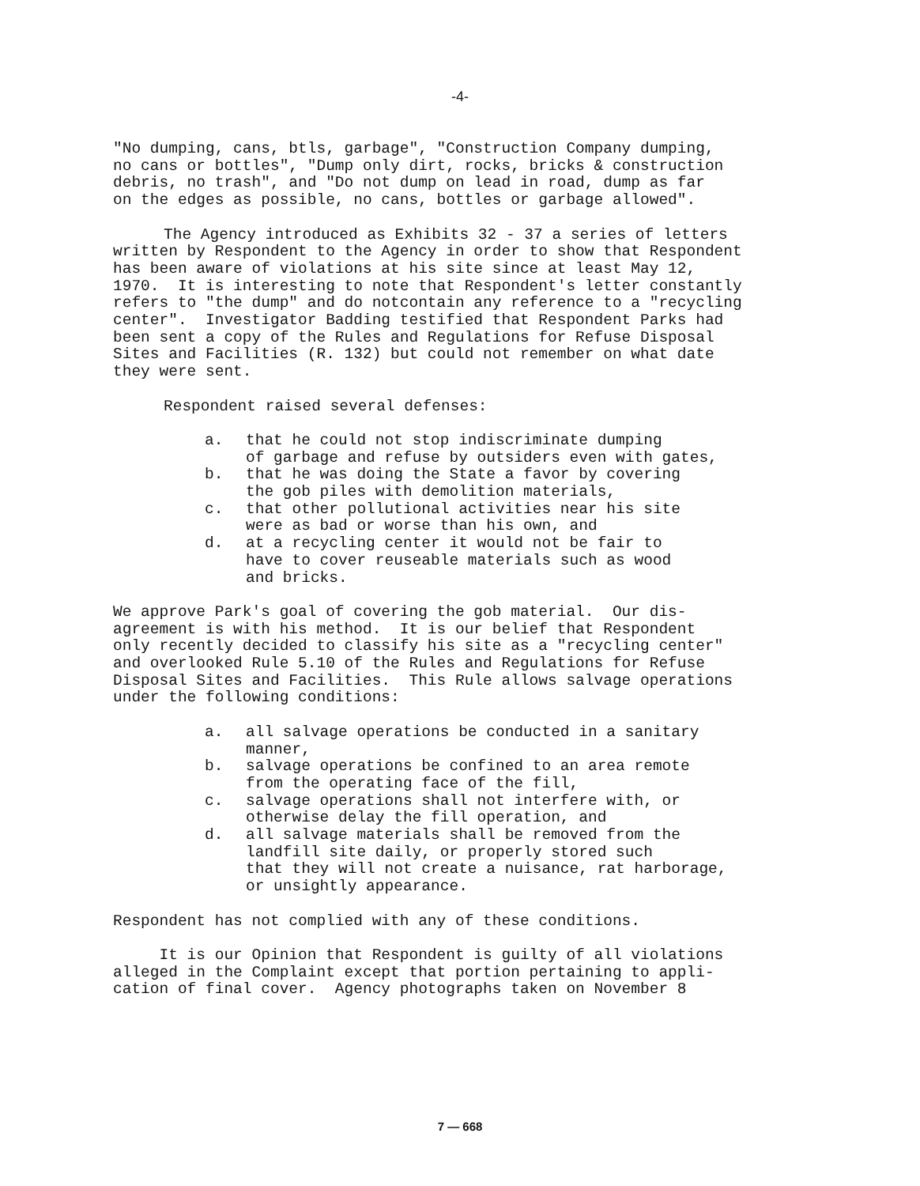-4-
"No dumping, cans, btls, garbage", "Construction Company dumping, no cans or bottles", "Dump only dirt, rocks, bricks & construction debris, no trash", and "Do not dump on lead in road, dump as far on the edges as possible, no cans, bottles or garbage allowed".
The Agency introduced as Exhibits 32 - 37 a series of letters
written by Respondent to the Agency in order to show that Respondent has been aware of violations at his site since at least May 12, 1970. It is interesting to note that Respondent's letter constantly refers to "the dump" and do notcontain any reference to a "recycling center". Investigator Badding testified that Respondent Parks had been sent a copy of the Rules and Regulations for Refuse Disposal Sites and Facilities (R. 132) but could not remember on what date they were sent.
Respondent raised several defenses:
a. that he could not stop indiscriminate dumping of garbage and refuse by outsiders even with gates,
b. that he was doing the State a favor by covering the gob piles with demolition materials,
c. that other pollutional activities near his site were as bad or worse than his own, and
d. at a recycling center it would not be fair to have to cover reuseable materials such as wood and bricks.
We approve Park's goal of covering the gob material. Our dis- agreement is with his method. It is our belief that Respondent only recently decided to classify his site as a "recycling center" and overlooked Rule 5.10 of the Rules and Regulations for Refuse Disposal Sites and Facilities. This Rule allows salvage operations under the following conditions:
a. all salvage operations be conducted in a sanitary manner,
b. salvage operations be confined to an area remote from the operating face of the fill,
c. salvage operations shall not interfere with, or otherwise delay the fill operation, and
d. all salvage materials shall be removed from the landfill site daily, or properly stored such that they will not create a nuisance, rat harborage, or unsightly appearance.
Respondent has not complied with any of these conditions.
It is our Opinion that Respondent is guilty of all violations alleged in the Complaint except that portion pertaining to appli- cation of final cover. Agency photographs taken on November 8
7 — 668